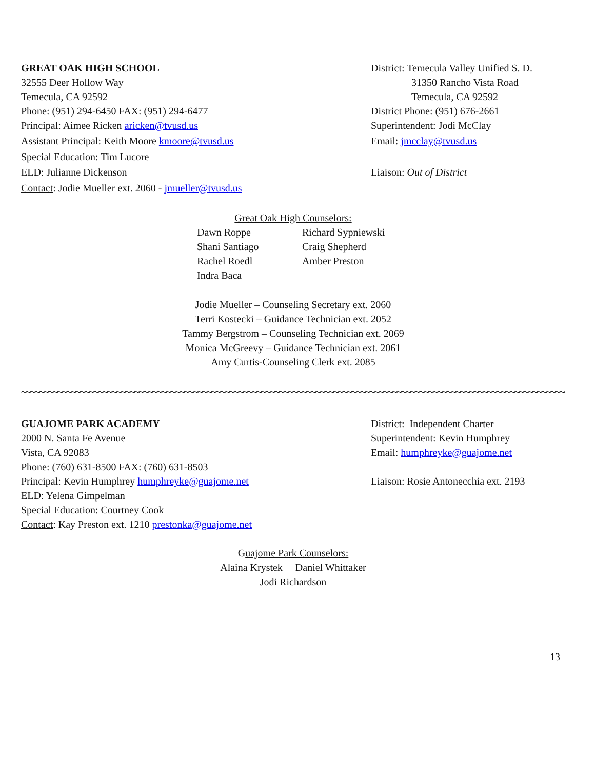GREAT OAK HIGH SCHOOL
32555 Deer Hollow Way
Temecula, CA 92592
Phone: (951) 294-6450 FAX: (951) 294-6477
Principal: Aimee Ricken aricken@tvusd.us
Assistant Principal: Keith Moore kmoore@tvusd.us
Special Education: Tim Lucore
ELD: Julianne Dickenson
Contact: Jodie Mueller ext. 2060 - jmueller@tvusd.us
District: Temecula Valley Unified S. D.
31350 Rancho Vista Road
Temecula, CA 92592
District Phone: (951) 676-2661
Superintendent: Jodi McClay
Email: jmcclay@tvusd.us
Liaison: Out of District
Great Oak High Counselors:
Dawn Roppe Richard Sypniewski Shani Santiago Craig Shepherd Rachel Roedl Amber Preston Indra Baca
Jodie Mueller – Counseling Secretary ext. 2060
Terri Kostecki – Guidance Technician ext. 2052
Tammy Bergstrom – Counseling Technician ext. 2069
Monica McGreevy – Guidance Technician ext. 2061
Amy Curtis-Counseling Clerk ext. 2085
~~~~~~~~~~~~~~~~~~~~~~~~~~~~~~~~~~~~~~~~~~~~~~~~~~~~~~~~~~~~~~~~~~~~~~~~~~~~~~~~~~~~~~~~~~~~~~~~~~~~~~~~~~~~~~~~~~~~~~~~~~~~~~~
GUAJOME PARK ACADEMY
2000 N. Santa Fe Avenue
Vista, CA 92083
Phone: (760) 631-8500 FAX: (760) 631-8503
Principal: Kevin Humphrey humphreyke@guajome.net
ELD: Yelena Gimpelman
Special Education: Courtney Cook
Contact: Kay Preston ext. 1210 prestonka@guajome.net
District: Independent Charter
Superintendent: Kevin Humphrey
Email: humphreyke@guajome.net
Liaison: Rosie Antonecchia ext. 2193
Guajome Park Counselors:
Alaina Krystek Daniel Whittaker
Jodi Richardson
13